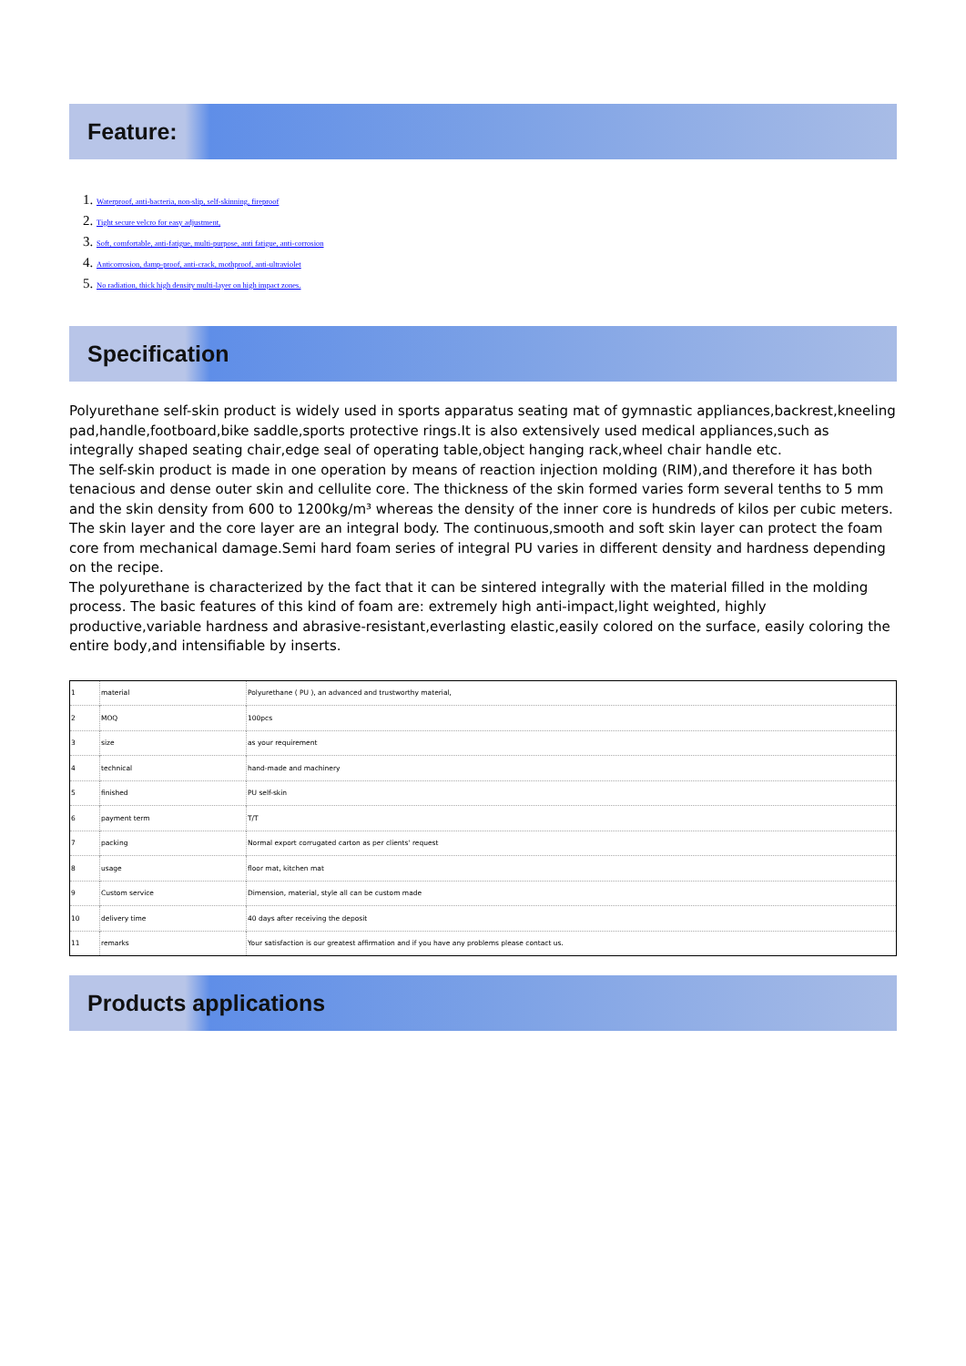Feature:
1. Waterproof, anti-bacteria, non-slip, self-skinning, fireproof
2. Tight secure velcro for easy adjustment,
3. Soft, comfortable, anti-fatigue, multi-purpose, anti fatigue, anti-corrosion
4. Anticorrosion, damp-proof, anti-crack, mothproof, anti-ultraviolet
5. No radiation, thick high density multi-layer on high impact zones.
Specification
Polyurethane self-skin product is widely used in sports apparatus seating mat of gymnastic appliances,backrest,kneeling pad,handle,footboard,bike saddle,sports protective rings.It is also extensively used medical appliances,such as integrally shaped seating chair,edge seal of operating table,object hanging rack,wheel chair handle etc.
The self-skin product is made in one operation by means of reaction injection molding (RIM),and therefore it has both tenacious and dense outer skin and cellulite core. The thickness of the skin formed varies form several tenths to 5 mm and the skin density from 600 to 1200kg/m³ whereas the density of the inner core is hundreds of kilos per cubic meters.
The skin layer and the core layer are an integral body. The continuous,smooth and soft skin layer can protect the foam core from mechanical damage.Semi hard foam series of integral PU varies in different density and hardness depending on the recipe.
The polyurethane is characterized by the fact that it can be sintered integrally with the material filled in the molding process. The basic features of this kind of foam are: extremely high anti-impact,light weighted, highly productive,variable hardness and abrasive-resistant,everlasting elastic,easily colored on the surface, easily coloring the entire body,and intensifiable by inserts.
| 1 | material | Polyurethane ( PU ), an advanced and trustworthy material, |
| 2 | MOQ | 100pcs |
| 3 | size | as your requirement |
| 4 | technical | hand-made and machinery |
| 5 | finished | PU self-skin |
| 6 | payment term | T/T |
| 7 | packing | Normal export corrugated carton as per clients' request |
| 8 | usage | floor mat, kitchen mat |
| 9 | Custom service | Dimension, material, style all can be custom made |
| 10 | delivery time | 40 days after receiving the deposit |
| 11 | remarks | Your satisfaction is our greatest affirmation and if you have any problems please contact us. |
Products applications